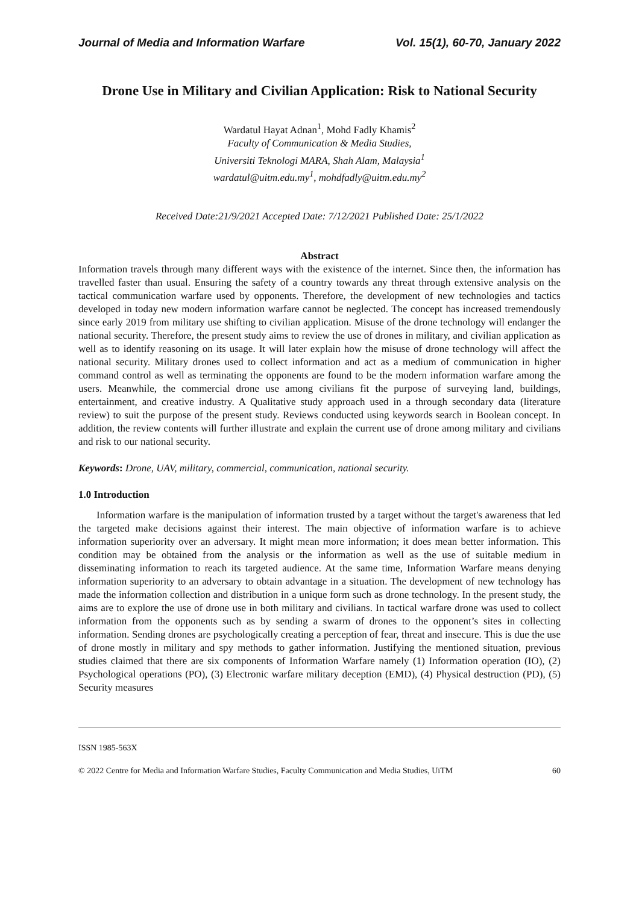Journal of Media and Information Warfare Vol. 15(1), 60-70, January 2022
Drone Use in Military and Civilian Application: Risk to National Security
Wardatul Hayat Adnan<sup>1</sup>, Mohd Fadly Khamis<sup>2</sup>
Faculty of Communication & Media Studies,
Universiti Teknologi MARA, Shah Alam, Malaysia<sup>1</sup>
wardatul@uitm.edu.my<sup>1</sup>, mohdfadly@uitm.edu.my<sup>2</sup>
Received Date:21/9/2021 Accepted Date: 7/12/2021 Published Date: 25/1/2022
Abstract
Information travels through many different ways with the existence of the internet. Since then, the information has travelled faster than usual. Ensuring the safety of a country towards any threat through extensive analysis on the tactical communication warfare used by opponents. Therefore, the development of new technologies and tactics developed in today new modern information warfare cannot be neglected. The concept has increased tremendously since early 2019 from military use shifting to civilian application. Misuse of the drone technology will endanger the national security. Therefore, the present study aims to review the use of drones in military, and civilian application as well as to identify reasoning on its usage. It will later explain how the misuse of drone technology will affect the national security. Military drones used to collect information and act as a medium of communication in higher command control as well as terminating the opponents are found to be the modern information warfare among the users. Meanwhile, the commercial drone use among civilians fit the purpose of surveying land, buildings, entertainment, and creative industry. A Qualitative study approach used in a through secondary data (literature review) to suit the purpose of the present study. Reviews conducted using keywords search in Boolean concept. In addition, the review contents will further illustrate and explain the current use of drone among military and civilians and risk to our national security.
Keywords: Drone, UAV, military, commercial, communication, national security.
1.0 Introduction
Information warfare is the manipulation of information trusted by a target without the target's awareness that led the targeted make decisions against their interest. The main objective of information warfare is to achieve information superiority over an adversary. It might mean more information; it does mean better information. This condition may be obtained from the analysis or the information as well as the use of suitable medium in disseminating information to reach its targeted audience. At the same time, Information Warfare means denying information superiority to an adversary to obtain advantage in a situation. The development of new technology has made the information collection and distribution in a unique form such as drone technology. In the present study, the aims are to explore the use of drone use in both military and civilians. In tactical warfare drone was used to collect information from the opponents such as by sending a swarm of drones to the opponent’s sites in collecting information. Sending drones are psychologically creating a perception of fear, threat and insecure. This is due the use of drone mostly in military and spy methods to gather information. Justifying the mentioned situation, previous studies claimed that there are six components of Information Warfare namely (1) Information operation (IO), (2) Psychological operations (PO), (3) Electronic warfare military deception (EMD), (4) Physical destruction (PD), (5) Security measures
ISSN 1985-563X
© 2022 Centre for Media and Information Warfare Studies, Faculty Communication and Media Studies, UiTM 60